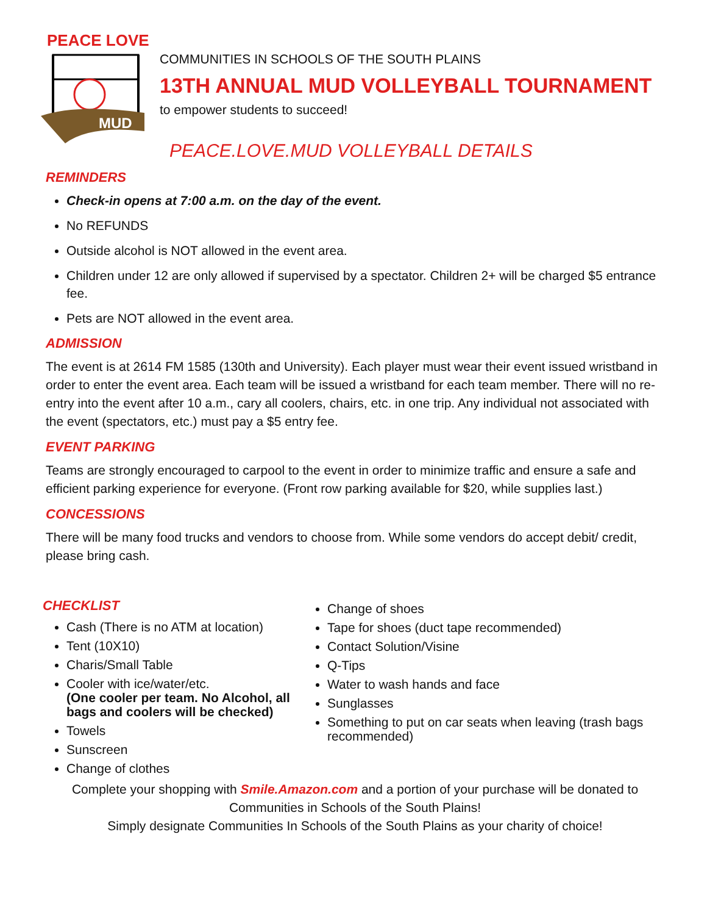PEACE LOVE
MUD
COMMUNITIES IN SCHOOLS OF THE SOUTH PLAINS
13TH ANNUAL MUD VOLLEYBALL TOURNAMENT
to empower students to succeed!
PEACE.LOVE.MUD VOLLEYBALL DETAILS
REMINDERS
Check-in opens at 7:00 a.m. on the day of the event.
No REFUNDS
Outside alcohol is NOT allowed in the event area.
Children under 12 are only allowed if supervised by a spectator. Children 2+ will be charged $5 entrance fee.
Pets are NOT allowed in the event area.
ADMISSION
The event is at 2614 FM 1585 (130th and University). Each player must wear their event issued wristband in order to enter the event area. Each team will be issued a wristband for each team member. There will no re-entry into the event after 10 a.m., cary all coolers, chairs, etc. in one trip. Any individual not associated with the event (spectators, etc.) must pay a $5 entry fee.
EVENT PARKING
Teams are strongly encouraged to carpool to the event in order to minimize traffic and ensure a safe and efficient parking experience for everyone. (Front row parking available for $20, while supplies last.)
CONCESSIONS
There will be many food trucks and vendors to choose from. While some vendors do accept debit/ credit, please bring cash.
CHECKLIST
Cash (There is no ATM at location)
Tent (10X10)
Charis/Small Table
Cooler with ice/water/etc.
(One cooler per team. No Alcohol, all bags and coolers will be checked)
Towels
Sunscreen
Change of clothes
Change of shoes
Tape for shoes (duct tape recommended)
Contact Solution/Visine
Q-Tips
Water to wash hands and face
Sunglasses
Something to put on car seats when leaving (trash bags recommended)
Complete your shopping with Smile.Amazon.com and a portion of your purchase will be donated to Communities in Schools of the South Plains!
Simply designate Communities In Schools of the South Plains as your charity of choice!